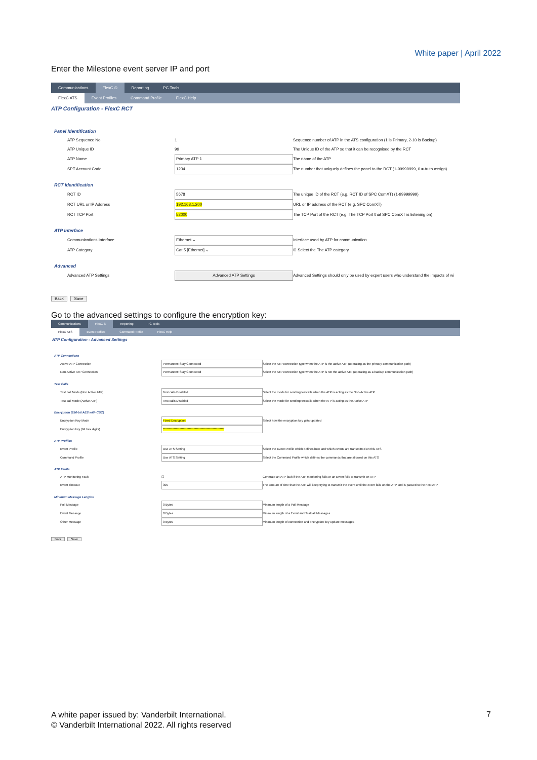White paper | April 2022
Enter the Milestone event server IP and port
Communications FlexC ® Reporting PC Tools
FlexC ATS Event Profiles Command Profile FlexC Help
ATP Configuration - FlexC RCT
| Panel Identification | | |
| ATP Sequence No | 1 | Sequence number of ATP in the ATS configuration (1 is Primary, 2-10 is Backup) |
| ATP Unique ID | 99 | The Unique ID of the ATP so that it can be recognised by the RCT |
| ATP Name | Primary ATP 1 | The name of the ATP |
| SPT Account Code | 1234 | The number that uniquely defines the panel to the RCT (1-99999999, 0 = Auto assign) |
| RCT Identification | | |
| RCT ID | 5678 | The unique ID of the RCT (e.g. RCT ID of SPC ComXT) (1-99999999) |
| RCT URL or IP Address | 192.168.1.200 | URL or IP address of the RCT (e.g. SPC ComXT) |
| RCT TCP Port | 52000 | The TCP Port of the RCT (e.g. The TCP Port that SPC ComXT is listening on) |
| ATP Interface | | |
| Communications Interface | Ethernet ⌄ | Interface used by ATP for communication |
| ATP Category | Cat 5 [Ethernet] ⌄ | ⊞ Select the The ATP category |
| Advanced | | |
| Advanced ATP Settings | Advanced ATP Settings | Advanced Settings should only be used by expert users who understand the impacts of wi |
Back Save
Go to the advanced settings to configure the encryption key:
Communications FlexC ® Reporting PC Tools
FlexC ATS Event Profiles Command Profile FlexC Help
ATP Configuration - Advanced Settings
| ATP Connections | | |
| Active ATP Connection | Permanent: Stay Connected | Select the ATP connection type when the ATP is the active ATP (operating as the primary communication path) |
| Non-Active ATP Connection | Permanent: Stay Connected | Select the ATP connection type when the ATP is not the active ATP (operating as a backup communication path) |
| Test Calls | | |
| Test call Mode (Non Active ATP) | Test calls Disabled | Select the mode for sending testcalls when the ATP is acting as the Non-Active ATP |
| Test call Mode (Active ATP) | Test calls Disabled | Select the mode for sending testcalls when the ATP is acting as the Active ATP |
| Encryption (256-bit AES with CBC) | | |
| Encryption Key Mode | Fixed Encryption | Select how the encryption key gets updated |
| Encryption key (64 hex digits) | **************************************************** | |
| ATP Profiles | | |
| Event Profile | Use ATS Setting | Select the Event Profile which defines how and which events are transmitted on this ATS |
| Command Profile | Use ATS Setting | Select the Command Profile which defines the commands that are allowed on this ATS |
| ATP Faults | | |
| ATP Monitoring Fault | ☐ | Generate an ATP fault if the ATP monitoring fails or an Event fails to transmit on ATP |
| Event Timeout | 30s | The amount of time that the ATP will keep trying to transmit the event until the event fails on the ATP and is passed to the next ATP |
| Minimum Message Lengths | | |
| Poll Message | 0 Bytes | Minimum length of a Poll Message |
| Event Message | 0 Bytes | Minimum length of a Event and Testcall Messages |
| Other Message | 0 Bytes | Minimum length of connection and encryption key update messages |
Back Save
A white paper issued by: Vanderbilt International.
© Vanderbilt International 2022. All rights reserved
7